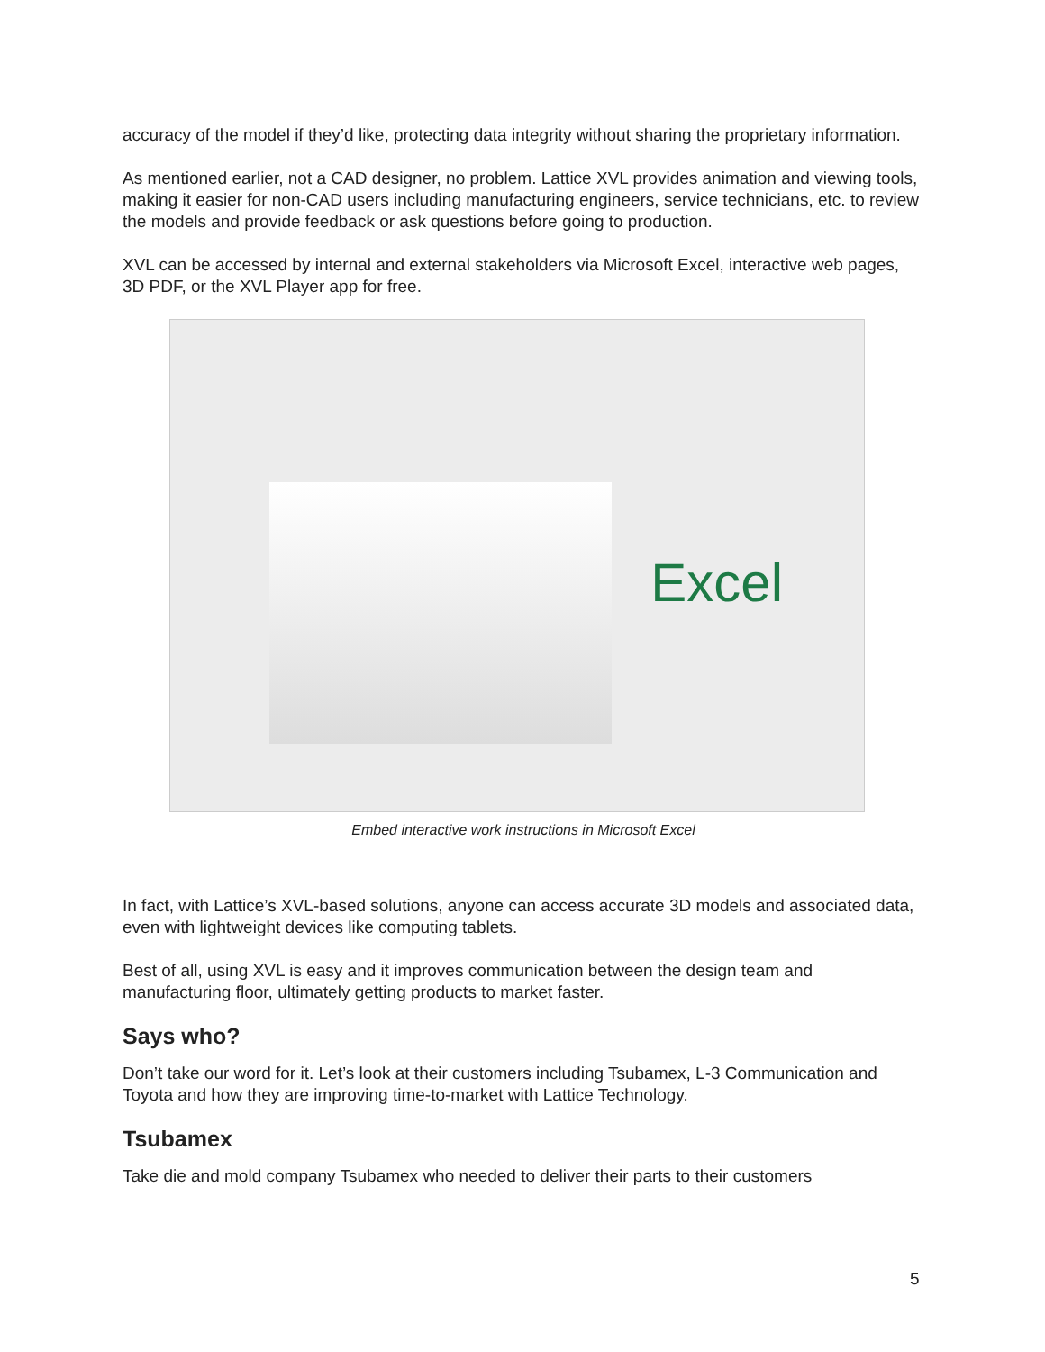accuracy of the model if they’d like, protecting data integrity without sharing the proprietary information.
As mentioned earlier, not a CAD designer, no problem. Lattice XVL provides animation and viewing tools, making it easier for non-CAD users including manufacturing engineers, service technicians, etc. to review the models and provide feedback or ask questions before going to production.
XVL can be accessed by internal and external stakeholders via Microsoft Excel, interactive web pages, 3D PDF, or the XVL Player app for free.
Excel
Embed interactive work instructions in Microsoft Excel
In fact, with Lattice’s XVL-based solutions, anyone can access accurate 3D models and associated data, even with lightweight devices like computing tablets.
Best of all, using XVL is easy and it improves communication between the design team and manufacturing floor, ultimately getting products to market faster.
Says who?
Don’t take our word for it. Let’s look at their customers including Tsubamex, L-3 Communication and Toyota and how they are improving time-to-market with Lattice Technology.
Tsubamex
Take die and mold company Tsubamex who needed to deliver their parts to their customers
5